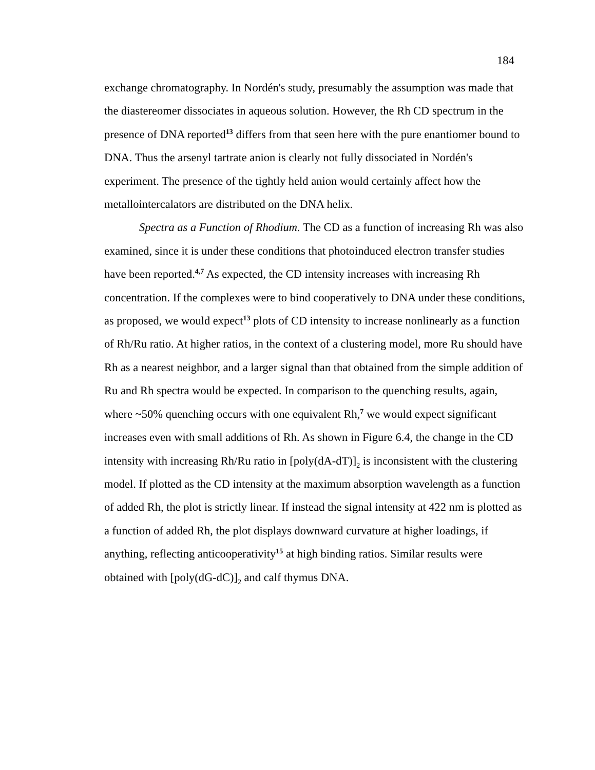184
exchange chromatography. In Nordén's study, presumably the assumption was made that the diastereomer dissociates in aqueous solution. However, the Rh CD spectrum in the presence of DNA reported<sup>13</sup> differs from that seen here with the pure enantiomer bound to DNA. Thus the arsenyl tartrate anion is clearly not fully dissociated in Nordén's experiment. The presence of the tightly held anion would certainly affect how the metallointercalators are distributed on the DNA helix.
Spectra as a Function of Rhodium. The CD as a function of increasing Rh was also examined, since it is under these conditions that photoinduced electron transfer studies have been reported.<sup>4,7</sup> As expected, the CD intensity increases with increasing Rh concentration. If the complexes were to bind cooperatively to DNA under these conditions, as proposed, we would expect<sup>13</sup> plots of CD intensity to increase nonlinearly as a function of Rh/Ru ratio. At higher ratios, in the context of a clustering model, more Ru should have Rh as a nearest neighbor, and a larger signal than that obtained from the simple addition of Ru and Rh spectra would be expected. In comparison to the quenching results, again, where ~50% quenching occurs with one equivalent Rh,<sup>7</sup> we would expect significant increases even with small additions of Rh. As shown in Figure 6.4, the change in the CD intensity with increasing Rh/Ru ratio in [poly(dA-dT)]<sub>2</sub> is inconsistent with the clustering model. If plotted as the CD intensity at the maximum absorption wavelength as a function of added Rh, the plot is strictly linear. If instead the signal intensity at 422 nm is plotted as a function of added Rh, the plot displays downward curvature at higher loadings, if anything, reflecting anticooperativity<sup>15</sup> at high binding ratios. Similar results were obtained with [poly(dG-dC)]<sub>2</sub> and calf thymus DNA.